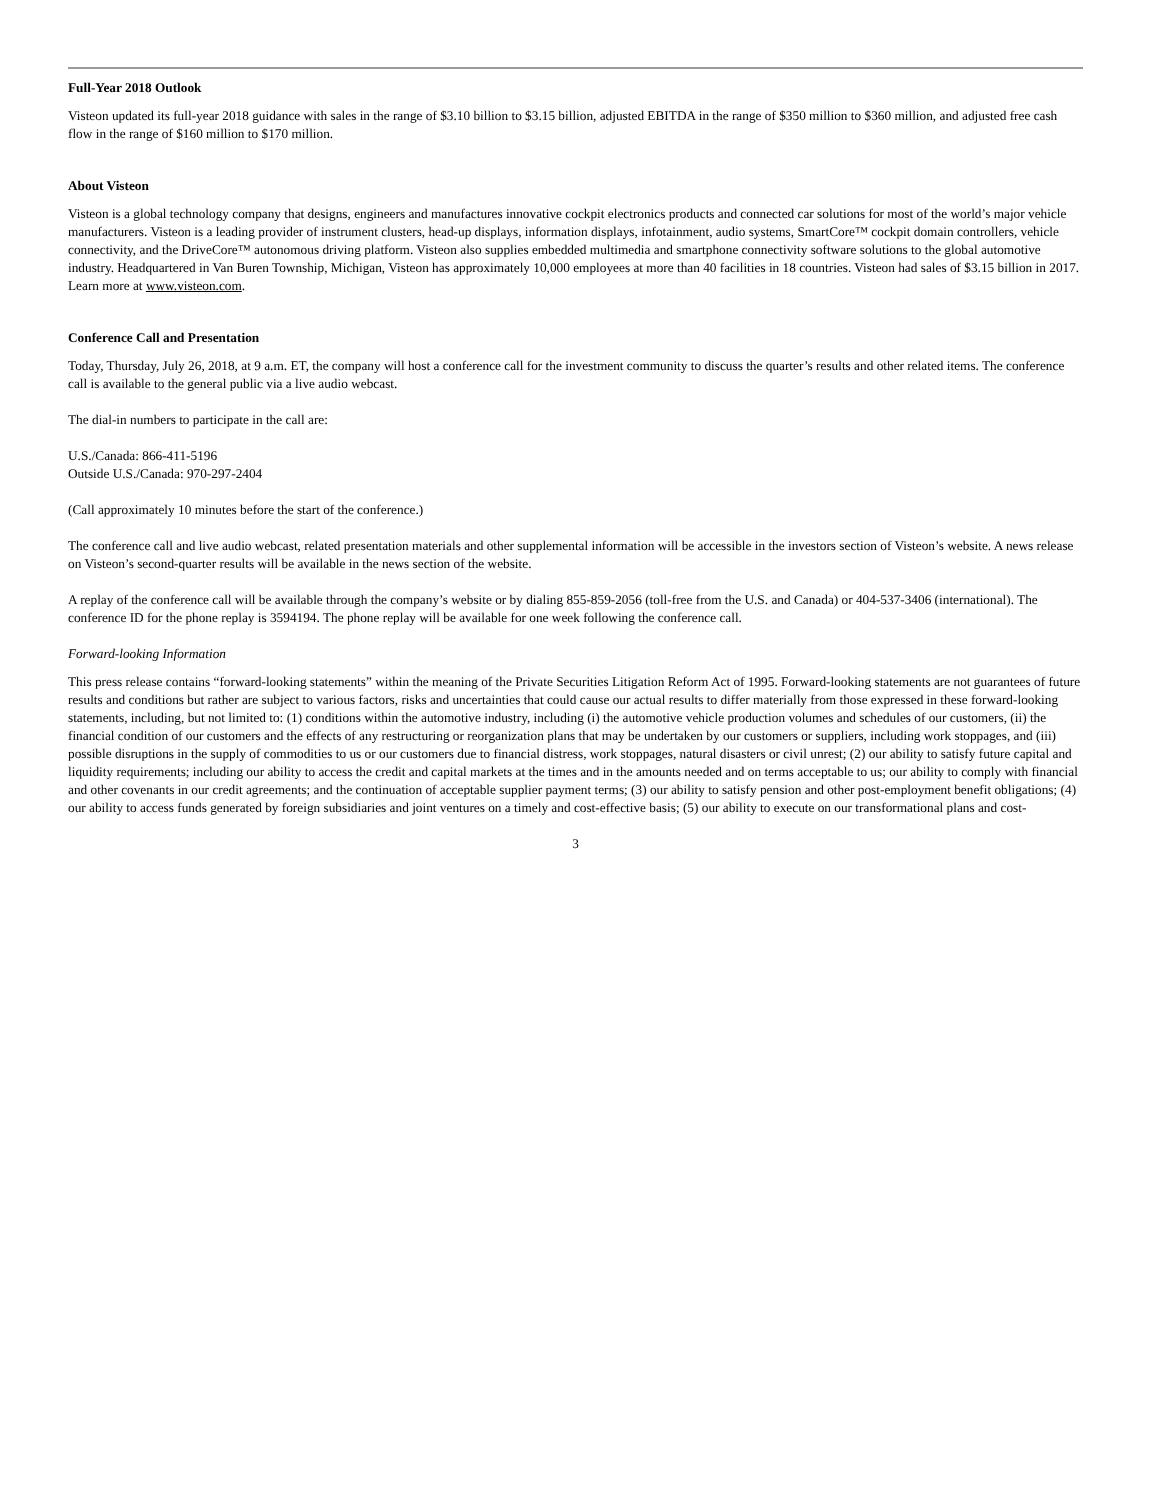Full-Year 2018 Outlook
Visteon updated its full-year 2018 guidance with sales in the range of $3.10 billion to $3.15 billion, adjusted EBITDA in the range of $350 million to $360 million, and adjusted free cash flow in the range of $160 million to $170 million.
About Visteon
Visteon is a global technology company that designs, engineers and manufactures innovative cockpit electronics products and connected car solutions for most of the world’s major vehicle manufacturers. Visteon is a leading provider of instrument clusters, head-up displays, information displays, infotainment, audio systems, SmartCore™ cockpit domain controllers, vehicle connectivity, and the DriveCore™ autonomous driving platform. Visteon also supplies embedded multimedia and smartphone connectivity software solutions to the global automotive industry. Headquartered in Van Buren Township, Michigan, Visteon has approximately 10,000 employees at more than 40 facilities in 18 countries. Visteon had sales of $3.15 billion in 2017. Learn more at www.visteon.com.
Conference Call and Presentation
Today, Thursday, July 26, 2018, at 9 a.m. ET, the company will host a conference call for the investment community to discuss the quarter’s results and other related items. The conference call is available to the general public via a live audio webcast.
The dial-in numbers to participate in the call are:
U.S./Canada: 866-411-5196
Outside U.S./Canada: 970-297-2404
(Call approximately 10 minutes before the start of the conference.)
The conference call and live audio webcast, related presentation materials and other supplemental information will be accessible in the investors section of Visteon’s website. A news release on Visteon’s second-quarter results will be available in the news section of the website.
A replay of the conference call will be available through the company’s website or by dialing 855-859-2056 (toll-free from the U.S. and Canada) or 404-537-3406 (international). The conference ID for the phone replay is 3594194. The phone replay will be available for one week following the conference call.
Forward-looking Information
This press release contains “forward-looking statements” within the meaning of the Private Securities Litigation Reform Act of 1995. Forward-looking statements are not guarantees of future results and conditions but rather are subject to various factors, risks and uncertainties that could cause our actual results to differ materially from those expressed in these forward-looking statements, including, but not limited to: (1) conditions within the automotive industry, including (i) the automotive vehicle production volumes and schedules of our customers, (ii) the financial condition of our customers and the effects of any restructuring or reorganization plans that may be undertaken by our customers or suppliers, including work stoppages, and (iii) possible disruptions in the supply of commodities to us or our customers due to financial distress, work stoppages, natural disasters or civil unrest; (2) our ability to satisfy future capital and liquidity requirements; including our ability to access the credit and capital markets at the times and in the amounts needed and on terms acceptable to us; our ability to comply with financial and other covenants in our credit agreements; and the continuation of acceptable supplier payment terms; (3) our ability to satisfy pension and other post-employment benefit obligations; (4) our ability to access funds generated by foreign subsidiaries and joint ventures on a timely and cost-effective basis; (5) our ability to execute on our transformational plans and cost-
3